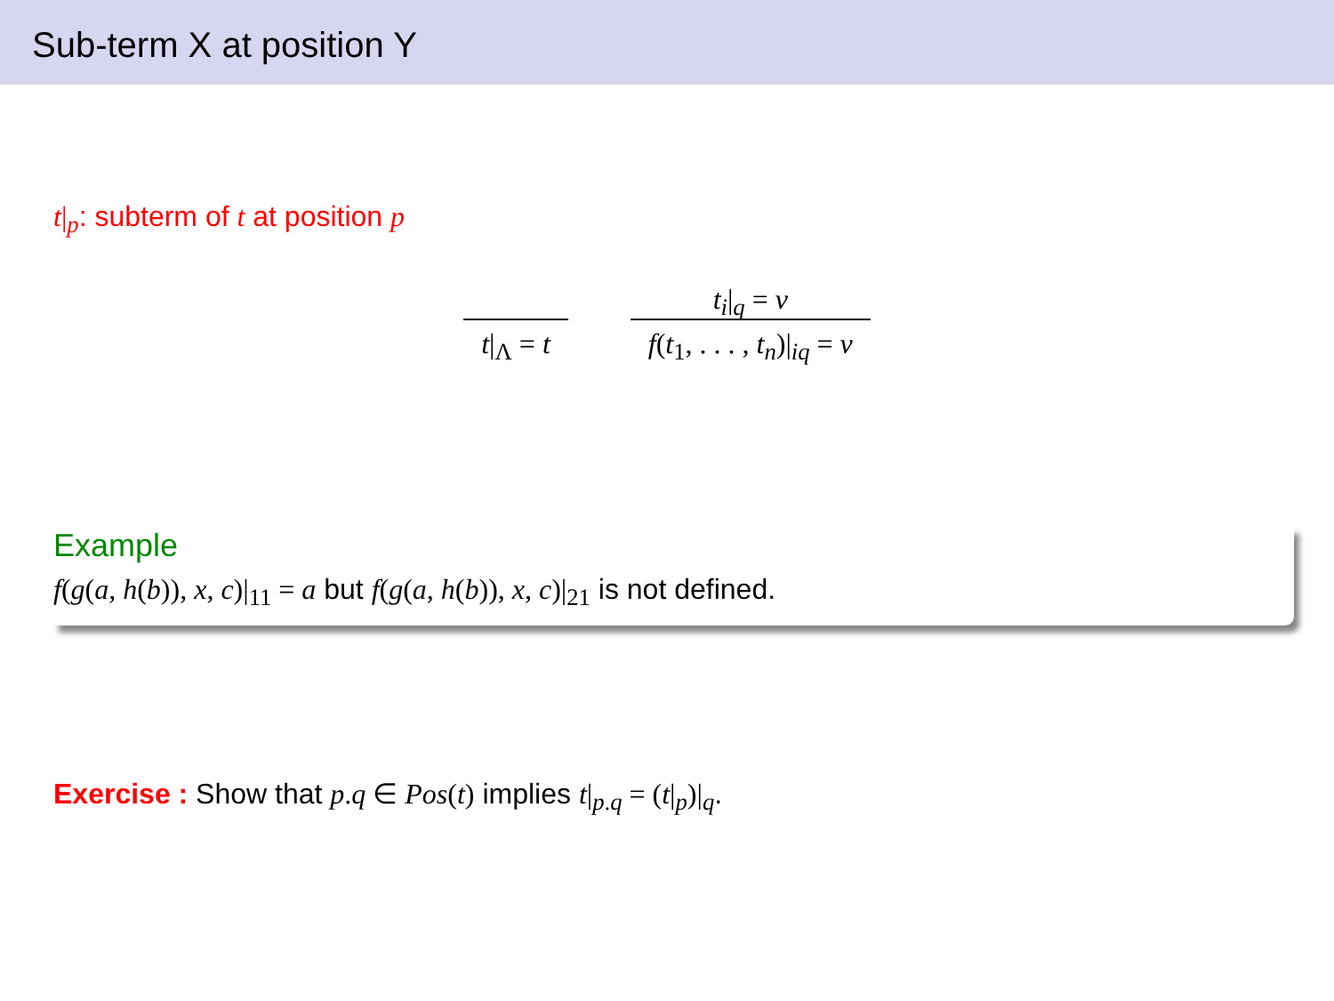Sub-term X at position Y
t|<sub>p</sub>: subterm of t at position p
t|<sub>Λ</sub> = t
t<sub>i</sub>|<sub>q</sub> = v
f(t<sub>1</sub>, . . . , t<sub>n</sub>)|<sub>iq</sub> = v
Example
f(g(a, h(b)), x, c)|<sub>11</sub> = a but f(g(a, h(b)), x, c)|<sub>21</sub> is not defined.
Exercise : Show that p.q ∈ Pos(t) implies t|<sub>p.q</sub> = (t|<sub>p</sub>)|<sub>q</sub>.